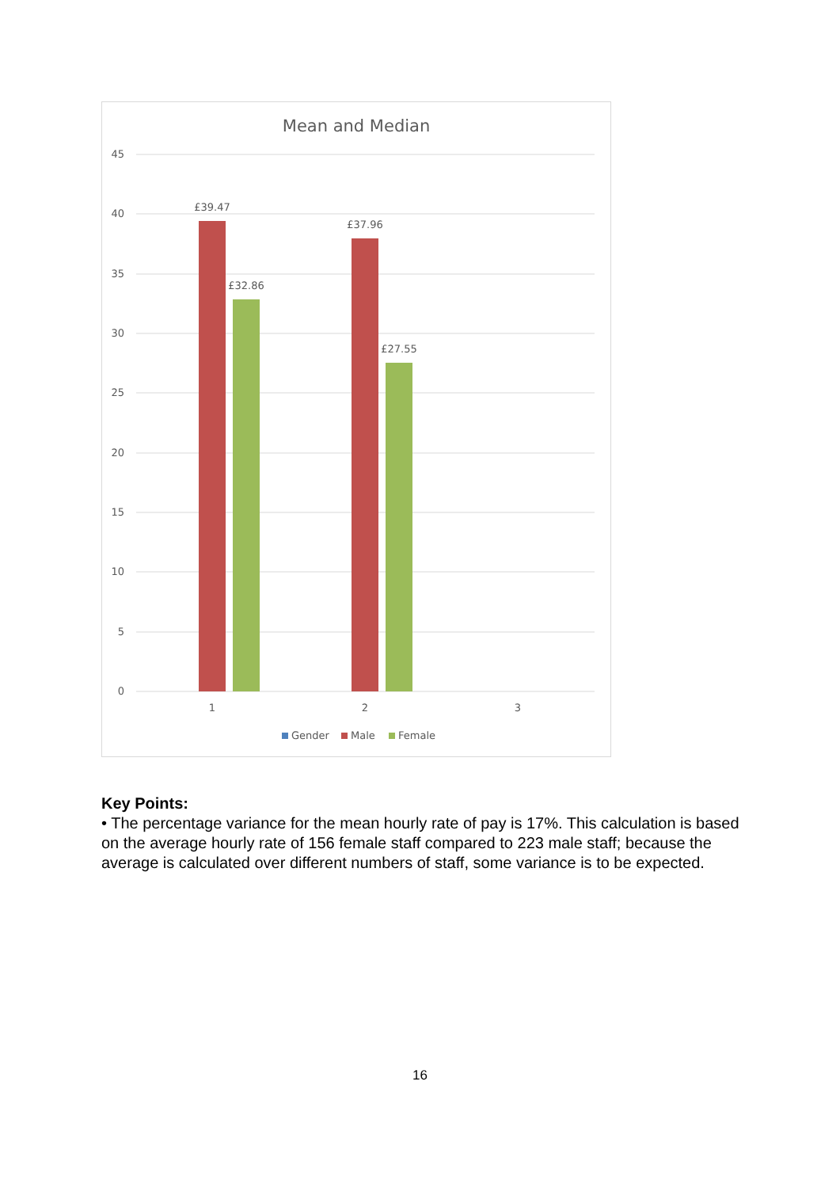Mean and Median
45
40
35
30
25
20
15
10
5
0
£39.47
£32.86
£37.96
£27.55
1
2
3
Gender
Male
Female
Key Points:
• The percentage variance for the mean hourly rate of pay is 17%. This calculation is based on the average hourly rate of 156 female staff compared to 223 male staff; because the average is calculated over different numbers of staff, some variance is to be expected.
16